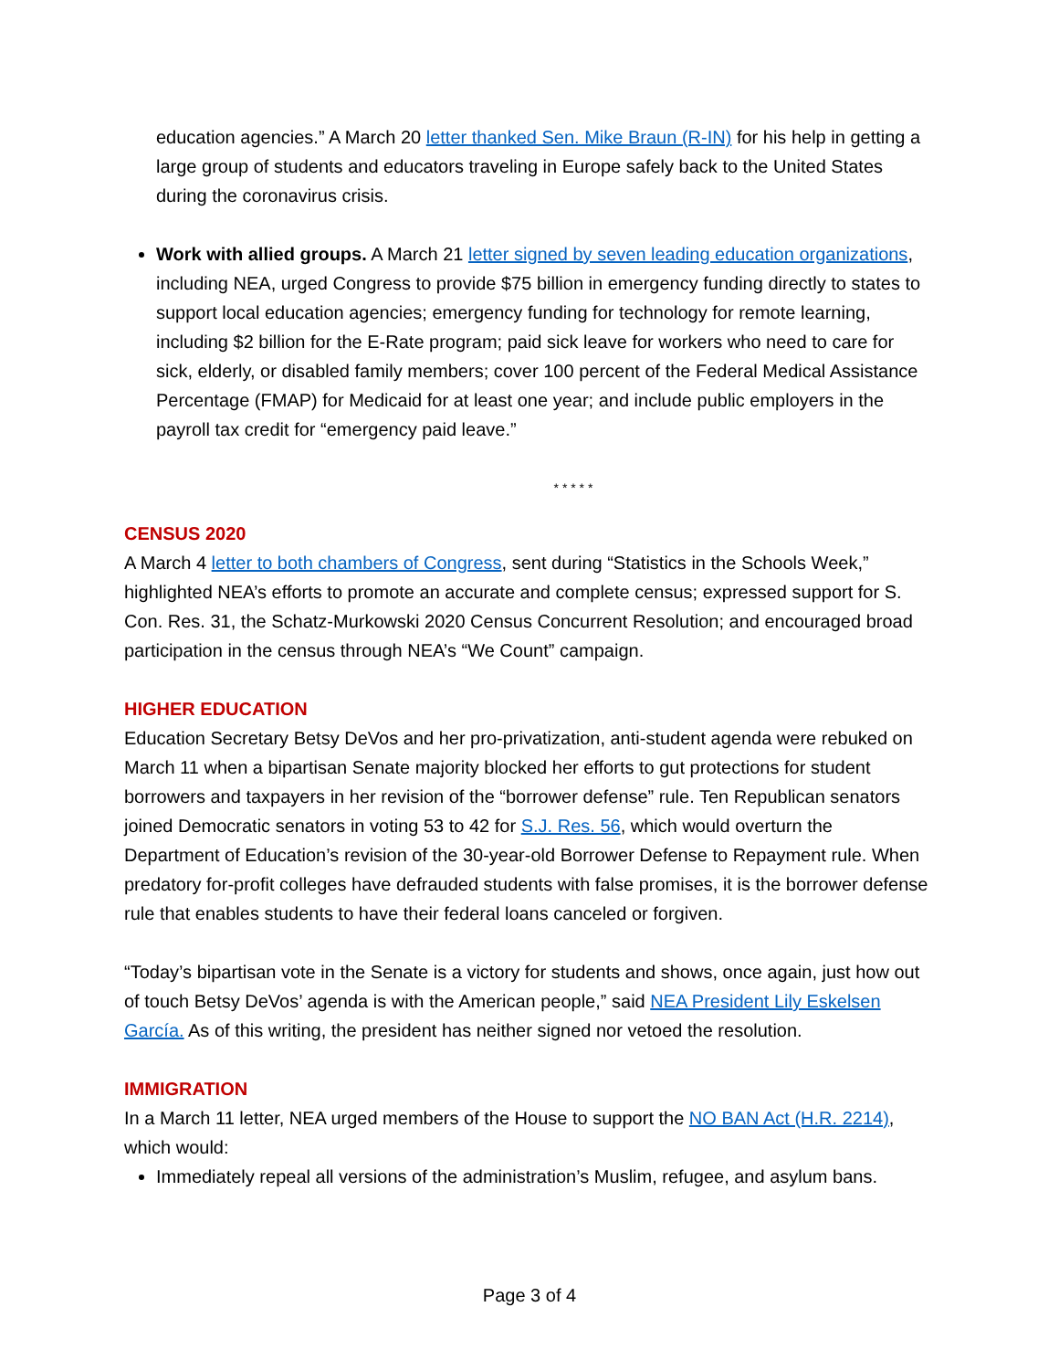education agencies.” A March 20 letter thanked Sen. Mike Braun (R-IN) for his help in getting a large group of students and educators traveling in Europe safely back to the United States during the coronavirus crisis.
Work with allied groups. A March 21 letter signed by seven leading education organizations, including NEA, urged Congress to provide $75 billion in emergency funding directly to states to support local education agencies; emergency funding for technology for remote learning, including $2 billion for the E-Rate program; paid sick leave for workers who need to care for sick, elderly, or disabled family members; cover 100 percent of the Federal Medical Assistance Percentage (FMAP) for Medicaid for at least one year; and include public employers in the payroll tax credit for “emergency paid leave.”
* * * * *
CENSUS 2020
A March 4 letter to both chambers of Congress, sent during “Statistics in the Schools Week,” highlighted NEA’s efforts to promote an accurate and complete census; expressed support for S. Con. Res. 31, the Schatz-Murkowski 2020 Census Concurrent Resolution; and encouraged broad participation in the census through NEA’s “We Count” campaign.
HIGHER EDUCATION
Education Secretary Betsy DeVos and her pro-privatization, anti-student agenda were rebuked on March 11 when a bipartisan Senate majority blocked her efforts to gut protections for student borrowers and taxpayers in her revision of the “borrower defense” rule. Ten Republican senators joined Democratic senators in voting 53 to 42 for S.J. Res. 56, which would overturn the Department of Education’s revision of the 30-year-old Borrower Defense to Repayment rule. When predatory for-profit colleges have defrauded students with false promises, it is the borrower defense rule that enables students to have their federal loans canceled or forgiven.
“Today’s bipartisan vote in the Senate is a victory for students and shows, once again, just how out of touch Betsy DeVos’ agenda is with the American people,” said NEA President Lily Eskelsen García. As of this writing, the president has neither signed nor vetoed the resolution.
IMMIGRATION
In a March 11 letter, NEA urged members of the House to support the NO BAN Act (H.R. 2214), which would:
Immediately repeal all versions of the administration’s Muslim, refugee, and asylum bans.
Page 3 of 4